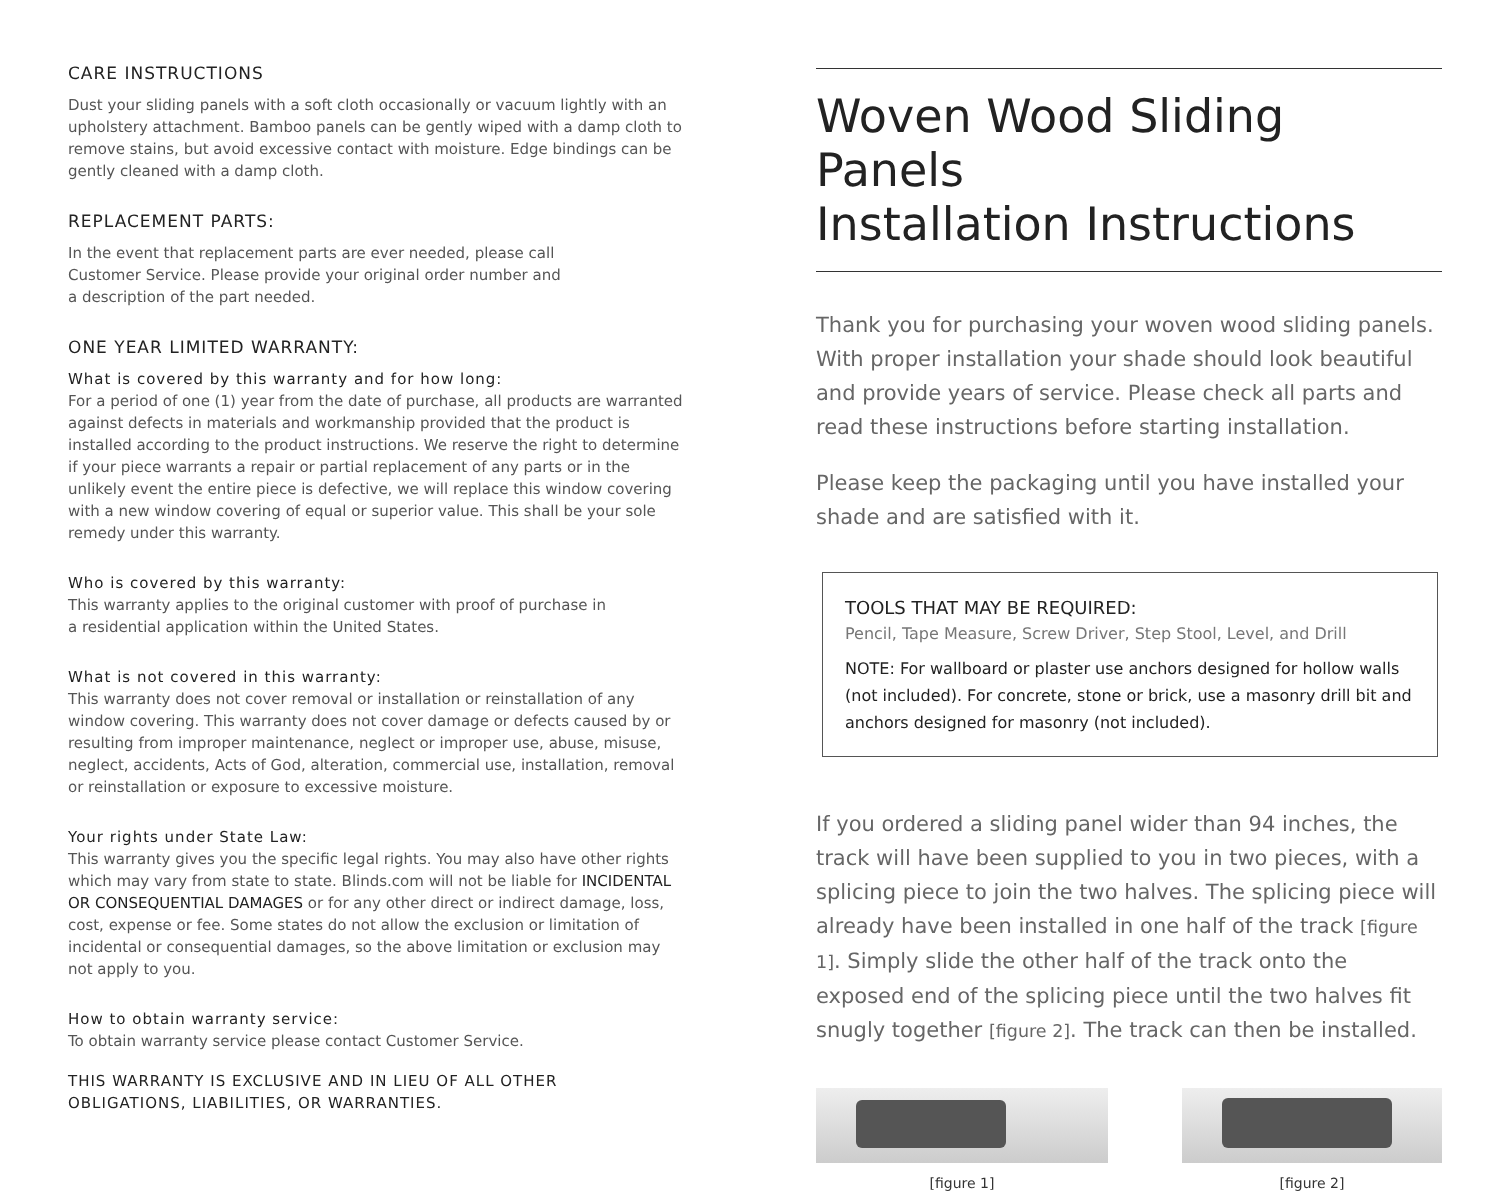CARE INSTRUCTIONS
Dust your sliding panels with a soft cloth occasionally or vacuum lightly with an upholstery attachment. Bamboo panels can be gently wiped with a damp cloth to remove stains, but avoid excessive contact with moisture. Edge bindings can be gently cleaned with a damp cloth.
REPLACEMENT PARTS:
In the event that replacement parts are ever needed, please call
Customer Service. Please provide your original order number and
a description of the part needed.
ONE YEAR LIMITED WARRANTY:
What is covered by this warranty and for how long:
For a period of one (1) year from the date of purchase, all products are warranted against defects in materials and workmanship provided that the product is installed according to the product instructions. We reserve the right to determine if your piece warrants a repair or partial replacement of any parts or in the unlikely event the entire piece is defective, we will replace this window covering with a new window covering of equal or superior value. This shall be your sole remedy under this warranty.
Who is covered by this warranty:
This warranty applies to the original customer with proof of purchase in
a residential application within the United States.
What is not covered in this warranty:
This warranty does not cover removal or installation or reinstallation of any window covering. This warranty does not cover damage or defects caused by or resulting from improper maintenance, neglect or improper use, abuse, misuse, neglect, accidents, Acts of God, alteration, commercial use, installation, removal or reinstallation or exposure to excessive moisture.
Your rights under State Law:
This warranty gives you the specific legal rights. You may also have other rights which may vary from state to state. Blinds.com will not be liable for INCIDENTAL OR CONSEQUENTIAL DAMAGES or for any other direct or indirect damage, loss, cost, expense or fee. Some states do not allow the exclusion or limitation of incidental or consequential damages, so the above limitation or exclusion may not apply to you.
How to obtain warranty service:
To obtain warranty service please contact Customer Service.
THIS WARRANTY IS EXCLUSIVE AND IN LIEU OF ALL OTHER
OBLIGATIONS, LIABILITIES, OR WARRANTIES.
Woven Wood Sliding Panels
Installation Instructions
Thank you for purchasing your woven wood sliding panels. With proper installation your shade should look beautiful and provide years of service. Please check all parts and read these instructions before starting installation.
Please keep the packaging until you have installed your shade and are satisfied with it.
TOOLS THAT MAY BE REQUIRED:
Pencil, Tape Measure, Screw Driver, Step Stool, Level, and Drill
NOTE: For wallboard or plaster use anchors designed for hollow walls (not included). For concrete, stone or brick, use a masonry drill bit and anchors designed for masonry (not included).
If you ordered a sliding panel wider than 94 inches, the track will have been supplied to you in two pieces, with a splicing piece to join the two halves. The splicing piece will already have been installed in one half of the track [figure 1]. Simply slide the other half of the track onto the exposed end of the splicing piece until the two halves fit snugly together [figure 2]. The track can then be installed.
[figure 1] [figure 2]